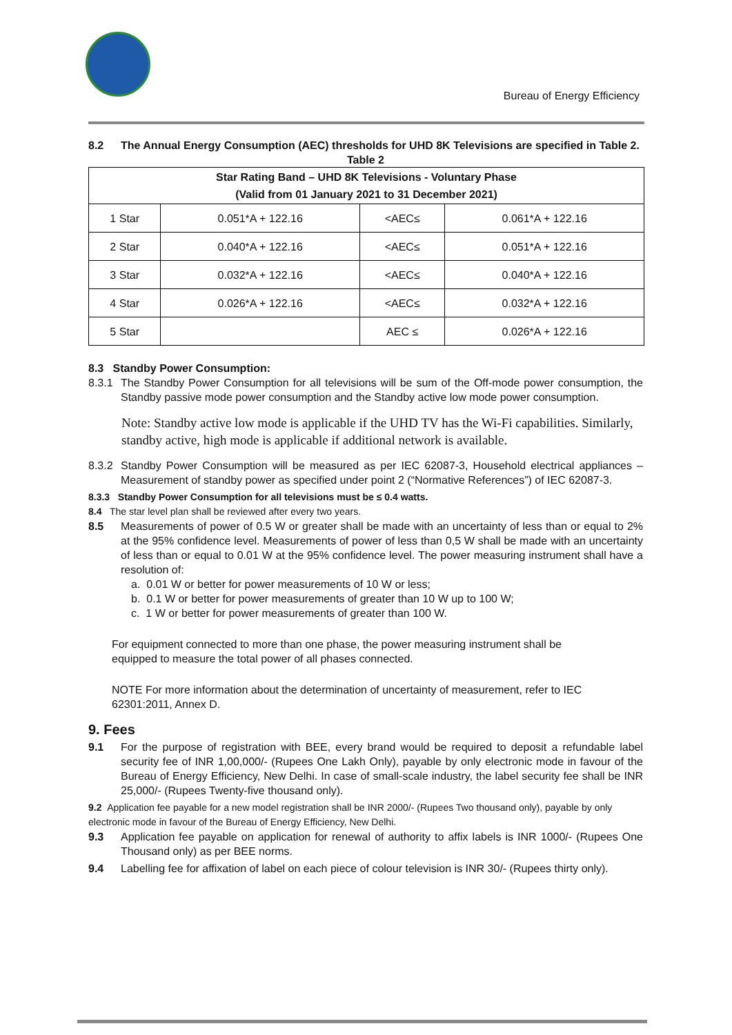Bureau of Energy Efficiency
8.2 The Annual Energy Consumption (AEC) thresholds for UHD 8K Televisions are specified in Table 2.
Table 2
| Star Rating Band – UHD 8K Televisions - Voluntary Phase (Valid from 01 January 2021 to 31 December 2021) | | | |
| --- | --- | --- | --- |
| 1 Star | 0.051*A + 122.16 | <AEC≤ | 0.061*A + 122.16 |
| 2 Star | 0.040*A + 122.16 | <AEC≤ | 0.051*A + 122.16 |
| 3 Star | 0.032*A + 122.16 | <AEC≤ | 0.040*A + 122.16 |
| 4 Star | 0.026*A + 122.16 | <AEC≤ | 0.032*A + 122.16 |
| 5 Star | | AEC ≤ | 0.026*A + 122.16 |
8.3 Standby Power Consumption:
8.3.1 The Standby Power Consumption for all televisions will be sum of the Off-mode power consumption, the Standby passive mode power consumption and the Standby active low mode power consumption.
Note: Standby active low mode is applicable if the UHD TV has the Wi-Fi capabilities. Similarly, standby active, high mode is applicable if additional network is available.
8.3.2 Standby Power Consumption will be measured as per IEC 62087-3, Household electrical appliances – Measurement of standby power as specified under point 2 (“Normative References”) of IEC 62087-3.
8.3.3 Standby Power Consumption for all televisions must be ≤ 0.4 watts.
8.4 The star level plan shall be reviewed after every two years.
8.5 Measurements of power of 0.5 W or greater shall be made with an uncertainty of less than or equal to 2% at the 95% confidence level. Measurements of power of less than 0,5 W shall be made with an uncertainty of less than or equal to 0.01 W at the 95% confidence level. The power measuring instrument shall have a resolution of:
a. 0.01 W or better for power measurements of 10 W or less;
b. 0.1 W or better for power measurements of greater than 10 W up to 100 W;
c. 1 W or better for power measurements of greater than 100 W.
For equipment connected to more than one phase, the power measuring instrument shall be equipped to measure the total power of all phases connected.
NOTE For more information about the determination of uncertainty of measurement, refer to IEC 62301:2011, Annex D.
9. Fees
9.1 For the purpose of registration with BEE, every brand would be required to deposit a refundable label security fee of INR 1,00,000/- (Rupees One Lakh Only), payable by only electronic mode in favour of the Bureau of Energy Efficiency, New Delhi. In case of small-scale industry, the label security fee shall be INR 25,000/- (Rupees Twenty-five thousand only).
9.2 Application fee payable for a new model registration shall be INR 2000/- (Rupees Two thousand only), payable by only electronic mode in favour of the Bureau of Energy Efficiency, New Delhi.
9.3 Application fee payable on application for renewal of authority to affix labels is INR 1000/- (Rupees One Thousand only) as per BEE norms.
9.4 Labelling fee for affixation of label on each piece of colour television is INR 30/- (Rupees thirty only).